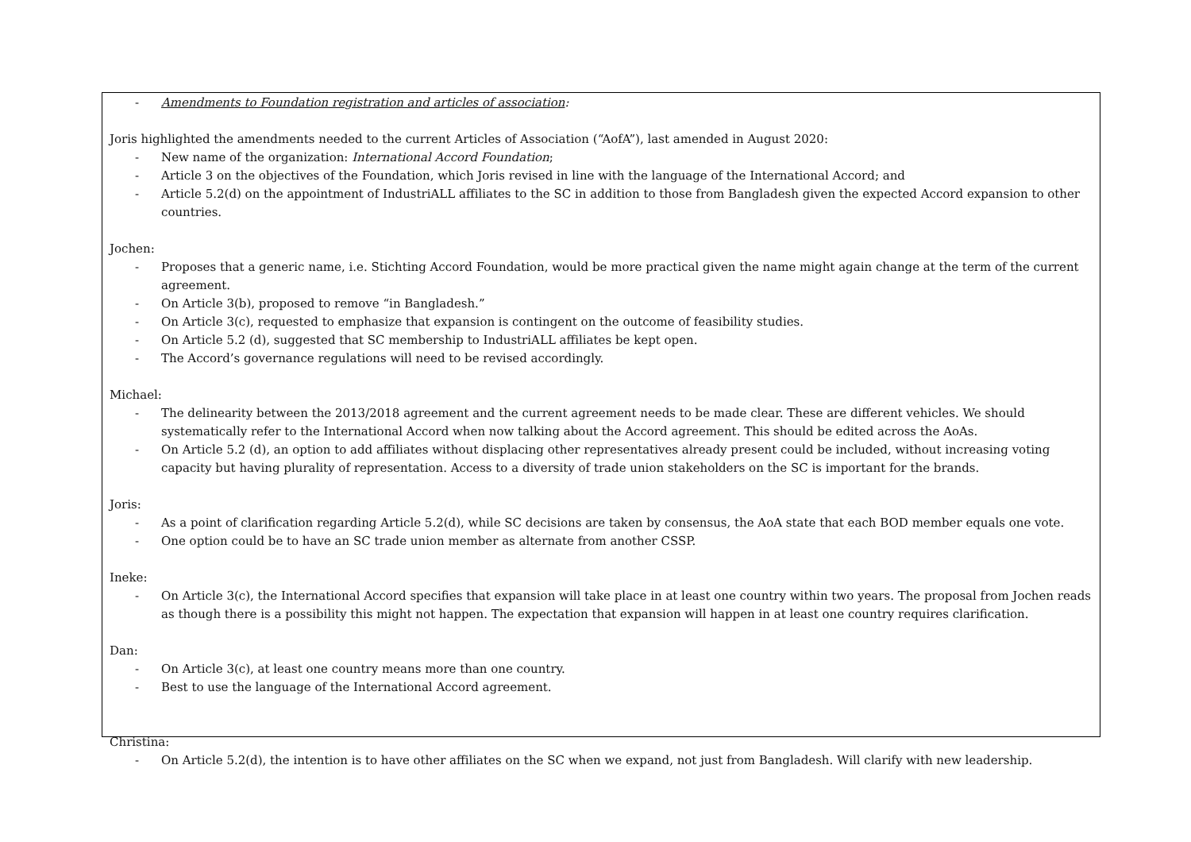- Amendments to Foundation registration and articles of association:
Joris highlighted the amendments needed to the current Articles of Association (“AofA”), last amended in August 2020:
- New name of the organization: International Accord Foundation;
- Article 3 on the objectives of the Foundation, which Joris revised in line with the language of the International Accord; and
- Article 5.2(d) on the appointment of IndustriALL affiliates to the SC in addition to those from Bangladesh given the expected Accord expansion to other countries.
Jochen:
- Proposes that a generic name, i.e. Stichting Accord Foundation, would be more practical given the name might again change at the term of the current agreement.
- On Article 3(b), proposed to remove “in Bangladesh.”
- On Article 3(c), requested to emphasize that expansion is contingent on the outcome of feasibility studies.
- On Article 5.2 (d), suggested that SC membership to IndustriALL affiliates be kept open.
- The Accord’s governance regulations will need to be revised accordingly.
Michael:
- The delinearity between the 2013/2018 agreement and the current agreement needs to be made clear. These are different vehicles. We should systematically refer to the International Accord when now talking about the Accord agreement. This should be edited across the AoAs.
- On Article 5.2 (d), an option to add affiliates without displacing other representatives already present could be included, without increasing voting capacity but having plurality of representation. Access to a diversity of trade union stakeholders on the SC is important for the brands.
Joris:
- As a point of clarification regarding Article 5.2(d), while SC decisions are taken by consensus, the AoA state that each BOD member equals one vote.
- One option could be to have an SC trade union member as alternate from another CSSP.
Ineke:
- On Article 3(c), the International Accord specifies that expansion will take place in at least one country within two years. The proposal from Jochen reads as though there is a possibility this might not happen. The expectation that expansion will happen in at least one country requires clarification.
Dan:
- On Article 3(c), at least one country means more than one country.
- Best to use the language of the International Accord agreement.
Christina:
- On Article 5.2(d), the intention is to have other affiliates on the SC when we expand, not just from Bangladesh. Will clarify with new leadership.